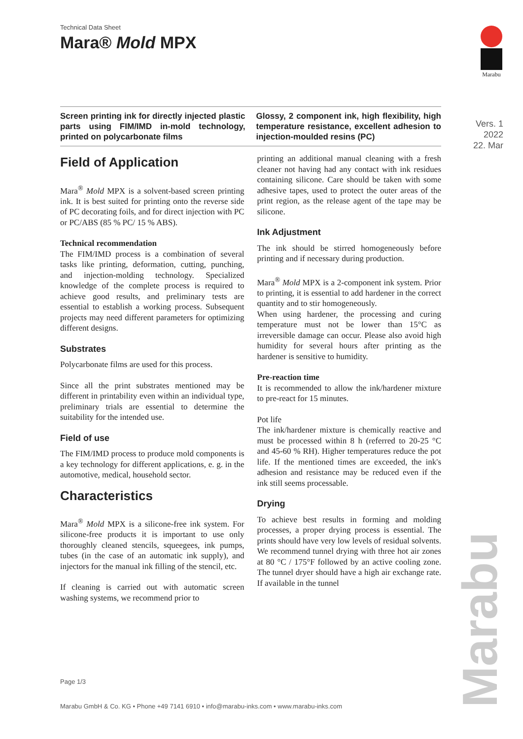Technical Data Sheet
Mara® Mold MPX
Screen printing ink for directly injected plastic parts using FIM/IMD in-mold technology, printed on polycarbonate films
Glossy, 2 component ink, high flexibility, high temperature resistance, excellent adhesion to injection-moulded resins (PC)
Field of Application
Mara<sup>®</sup> Mold MPX is a solvent-based screen printing ink. It is best suited for printing onto the reverse side of PC decorating foils, and for direct injection with PC or PC/ABS (85 % PC/ 15 % ABS).
Technical recommendation
The FIM/IMD process is a combination of several tasks like printing, deformation, cutting, punching, and injection-molding technology. Specialized knowledge of the complete process is required to achieve good results, and preliminary tests are essential to establish a working process. Subsequent projects may need different parameters for optimizing different designs.
Substrates
Polycarbonate films are used for this process.
Since all the print substrates mentioned may be different in printability even within an individual type, preliminary trials are essential to determine the suitability for the intended use.
Field of use
The FIM/IMD process to produce mold components is a key technology for different applications, e. g. in the automotive, medical, household sector.
Characteristics
Mara<sup>®</sup> Mold MPX is a silicone-free ink system. For silicone-free products it is important to use only thoroughly cleaned stencils, squeegees, ink pumps, tubes (in the case of an automatic ink supply), and injectors for the manual ink filling of the stencil, etc.
If cleaning is carried out with automatic screen washing systems, we recommend prior to
printing an additional manual cleaning with a fresh cleaner not having had any contact with ink residues containing silicone. Care should be taken with some adhesive tapes, used to protect the outer areas of the print region, as the release agent of the tape may be silicone.
Ink Adjustment
The ink should be stirred homogeneously before printing and if necessary during production.
Mara<sup>®</sup> Mold MPX is a 2-component ink system. Prior to printing, it is essential to add hardener in the correct quantity and to stir homogeneously.
When using hardener, the processing and curing temperature must not be lower than 15°C as irreversible damage can occur. Please also avoid high humidity for several hours after printing as the hardener is sensitive to humidity.
Pre-reaction time
It is recommended to allow the ink/hardener mixture to pre-react for 15 minutes.
Pot life
The ink/hardener mixture is chemically reactive and must be processed within 8 h (referred to 20-25 °C and 45-60 % RH). Higher temperatures reduce the pot life. If the mentioned times are exceeded, the ink's adhesion and resistance may be reduced even if the ink still seems processable.
Drying
To achieve best results in forming and molding processes, a proper drying process is essential. The prints should have very low levels of residual solvents.
We recommend tunnel drying with three hot air zones at 80 °C / 175°F followed by an active cooling zone. The tunnel dryer should have a high air exchange rate. If available in the tunnel
Marabu
Vers. 1
2022
22. Mar
Page 1/3
Marabu GmbH & Co. KG • Phone +49 7141 6910 • info@marabu-inks.com • www.marabu-inks.com
Marabu